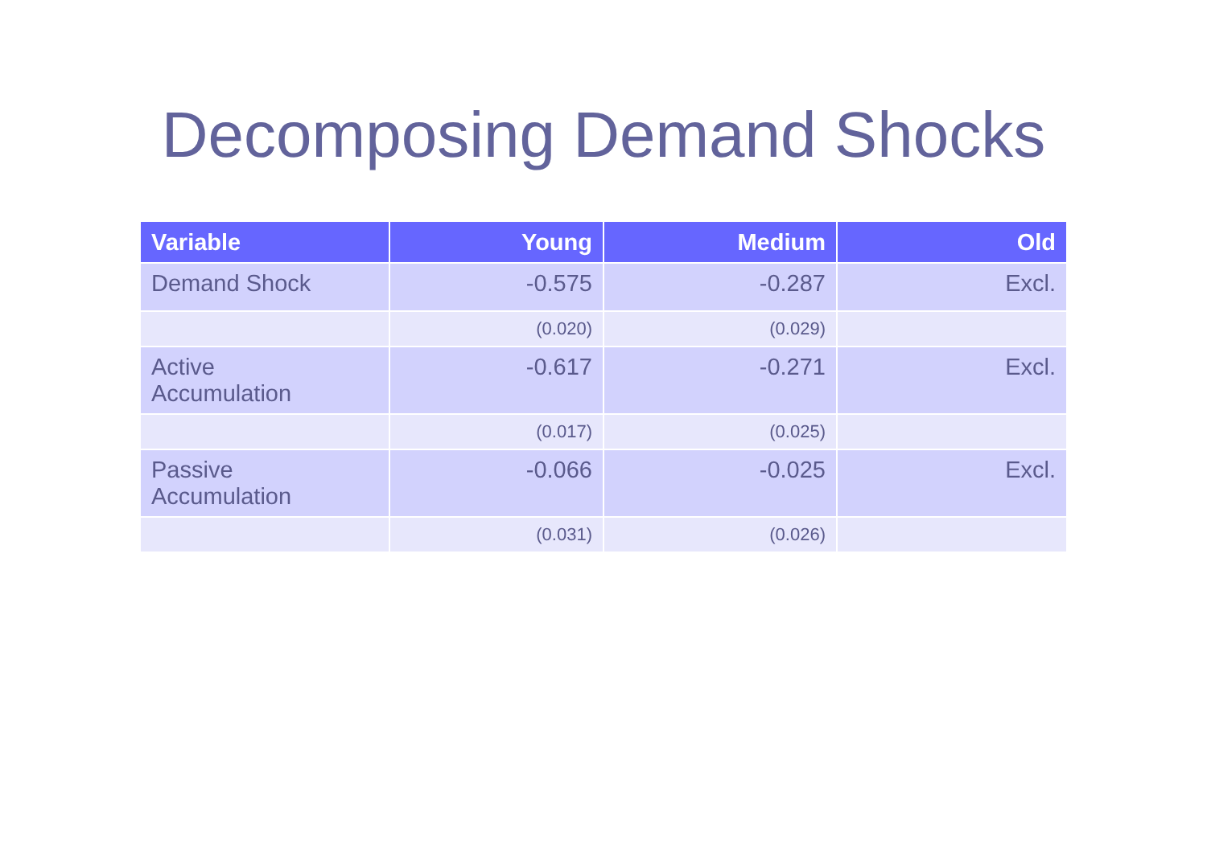Decomposing Demand Shocks
| Variable | Young | Medium | Old |
| --- | --- | --- | --- |
| Demand Shock | -0.575 | -0.287 | Excl. |
| | (0.020) | (0.029) | |
| Active Accumulation | -0.617 | -0.271 | Excl. |
| | (0.017) | (0.025) | |
| Passive Accumulation | -0.066 | -0.025 | Excl. |
| | (0.031) | (0.026) | |